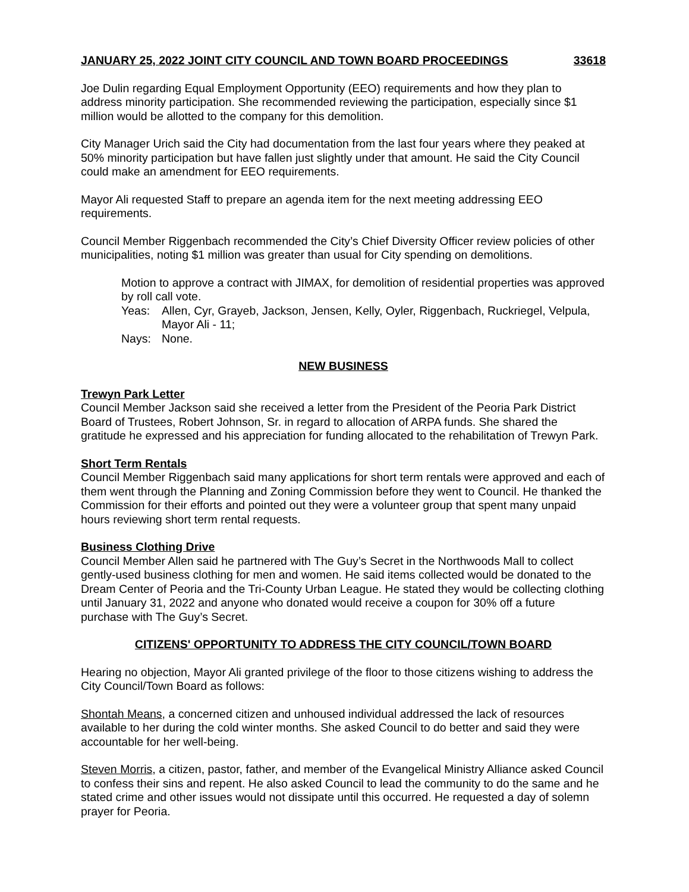JANUARY 25, 2022 JOINT CITY COUNCIL AND TOWN BOARD PROCEEDINGS 33618
Joe Dulin regarding Equal Employment Opportunity (EEO) requirements and how they plan to address minority participation. She recommended reviewing the participation, especially since $1 million would be allotted to the company for this demolition.
City Manager Urich said the City had documentation from the last four years where they peaked at 50% minority participation but have fallen just slightly under that amount. He said the City Council could make an amendment for EEO requirements.
Mayor Ali requested Staff to prepare an agenda item for the next meeting addressing EEO requirements.
Council Member Riggenbach recommended the City’s Chief Diversity Officer review policies of other municipalities, noting $1 million was greater than usual for City spending on demolitions.
Motion to approve a contract with JIMAX, for demolition of residential properties was approved by roll call vote.
Yeas: Allen, Cyr, Grayeb, Jackson, Jensen, Kelly, Oyler, Riggenbach, Ruckriegel, Velpula, Mayor Ali - 11;
Nays: None.
NEW BUSINESS
Trewyn Park Letter
Council Member Jackson said she received a letter from the President of the Peoria Park District Board of Trustees, Robert Johnson, Sr. in regard to allocation of ARPA funds. She shared the gratitude he expressed and his appreciation for funding allocated to the rehabilitation of Trewyn Park.
Short Term Rentals
Council Member Riggenbach said many applications for short term rentals were approved and each of them went through the Planning and Zoning Commission before they went to Council. He thanked the Commission for their efforts and pointed out they were a volunteer group that spent many unpaid hours reviewing short term rental requests.
Business Clothing Drive
Council Member Allen said he partnered with The Guy’s Secret in the Northwoods Mall to collect gently-used business clothing for men and women. He said items collected would be donated to the Dream Center of Peoria and the Tri-County Urban League. He stated they would be collecting clothing until January 31, 2022 and anyone who donated would receive a coupon for 30% off a future purchase with The Guy’s Secret.
CITIZENS' OPPORTUNITY TO ADDRESS THE CITY COUNCIL/TOWN BOARD
Hearing no objection, Mayor Ali granted privilege of the floor to those citizens wishing to address the City Council/Town Board as follows:
Shontah Means, a concerned citizen and unhoused individual addressed the lack of resources available to her during the cold winter months. She asked Council to do better and said they were accountable for her well-being.
Steven Morris, a citizen, pastor, father, and member of the Evangelical Ministry Alliance asked Council to confess their sins and repent. He also asked Council to lead the community to do the same and he stated crime and other issues would not dissipate until this occurred. He requested a day of solemn prayer for Peoria.